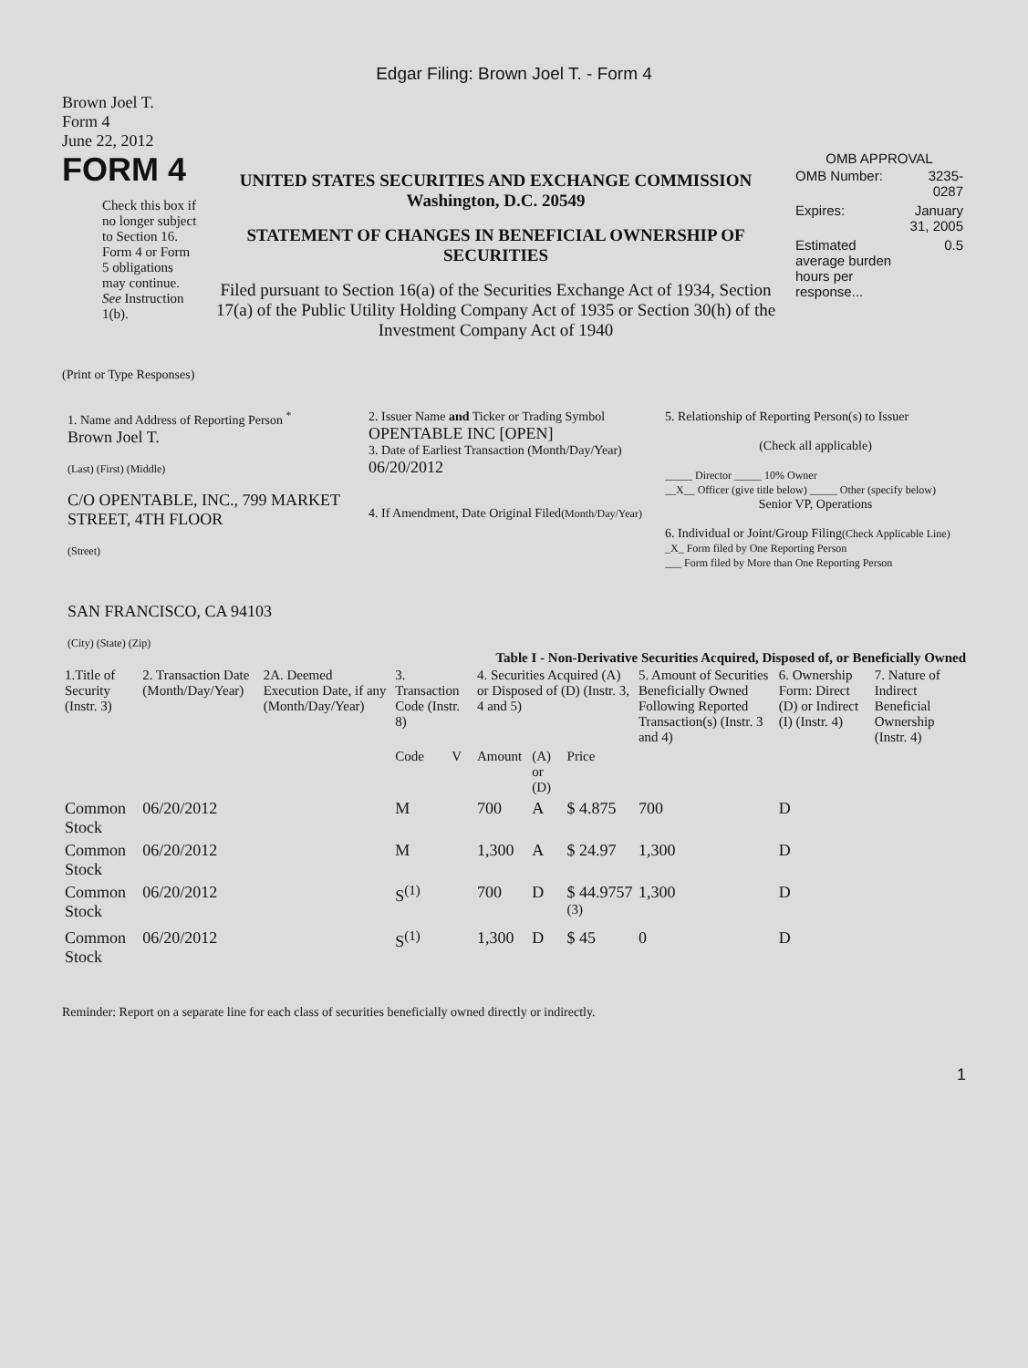Edgar Filing: Brown Joel T. - Form 4
Brown Joel T.
Form 4
June 22, 2012
FORM 4
Check this box if no longer subject to Section 16. Form 4 or Form 5 obligations may continue. See Instruction 1(b).
UNITED STATES SECURITIES AND EXCHANGE COMMISSION
Washington, D.C. 20549
STATEMENT OF CHANGES IN BENEFICIAL OWNERSHIP OF SECURITIES
Filed pursuant to Section 16(a) of the Securities Exchange Act of 1934, Section 17(a) of the Public Utility Holding Company Act of 1935 or Section 30(h) of the Investment Company Act of 1940
OMB APPROVAL
| OMB Number: | 3235-0287 |
| Expires: | January 31, 2005 |
| Estimated average burden hours per response... | 0.5 |
(Print or Type Responses)
1. Name and Address of Reporting Person <sup>*</sup>
Brown Joel T.
(Last) (First) (Middle)
C/O OPENTABLE, INC., 799 MARKET STREET, 4TH FLOOR
(Street)
SAN FRANCISCO, CA 94103
(City) (State) (Zip)
2. Issuer Name and Ticker or Trading Symbol
OPENTABLE INC [OPEN]
3. Date of Earliest Transaction (Month/Day/Year)
06/20/2012
4. If Amendment, Date Original Filed(Month/Day/Year)
5. Relationship of Reporting Person(s) to Issuer
(Check all applicable)
_____ Director _____ 10% Owner
__X__ Officer (give title below) _____ Other (specify below)
Senior VP, Operations
6. Individual or Joint/Group Filing(Check Applicable Line)
_X_ Form filed by One Reporting Person
___ Form filed by More than One Reporting Person
Table I - Non-Derivative Securities Acquired, Disposed of, or Beneficially Owned
| 1.Title of Security (Instr. 3) | 2. Transaction Date (Month/Day/Year) | 2A. Deemed Execution Date, if any (Month/Day/Year) | 3. Transaction Code (Instr. 8) | | 4. Securities Acquired (A) or Disposed of (D) (Instr. 3, 4 and 5) | | | 5. Amount of Securities Beneficially Owned Following Reported Transaction(s) (Instr. 3 and 4) | 6. Ownership Form: Direct (D) or Indirect (I) (Instr. 4) | 7. Nature of Indirect Beneficial Ownership (Instr. 4) |
| --- | --- | --- | --- | --- | --- | --- | --- | --- | --- | --- |
| | | | Code | V | Amount | (A) or (D) | Price | | | |
| Common Stock | 06/20/2012 | | M | | 700 | A | $ 4.875 | 700 | D | |
| Common Stock | 06/20/2012 | | M | | 1,300 | A | $ 24.97 | 1,300 | D | |
| Common Stock | 06/20/2012 | | S<sup>(1)</sup> | | 700 | D | $ 44.9757 <sup>(3)</sup> | 1,300 | D | |
| Common Stock | 06/20/2012 | | S<sup>(1)</sup> | | 1,300 | D | $ 45 | 0 | D | |
Reminder: Report on a separate line for each class of securities beneficially owned directly or indirectly.
1